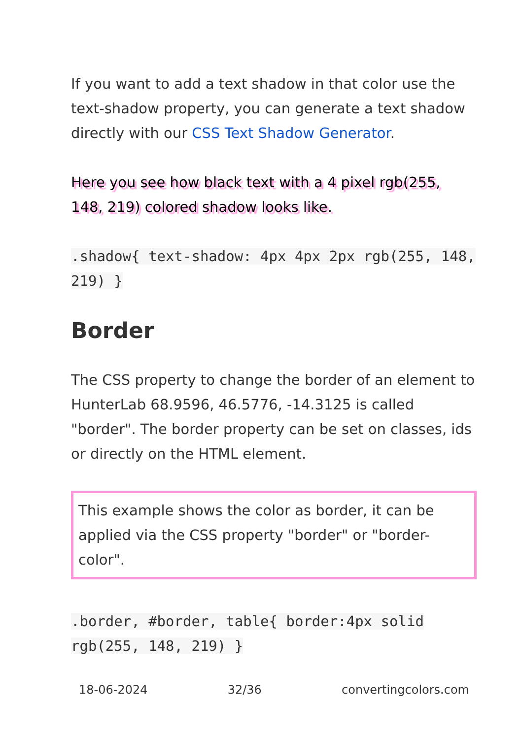If you want to add a text shadow in that color use the text-shadow property, you can generate a text shadow directly with our CSS Text Shadow Generator.
Here you see how black text with a 4 pixel rgb(255, 148, 219) colored shadow looks like.
.shadow{ text-shadow: 4px 4px 2px rgb(255, 148, 219) }
Border
The CSS property to change the border of an element to HunterLab 68.9596, 46.5776, -14.3125 is called "border". The border property can be set on classes, ids or directly on the HTML element.
This example shows the color as border, it can be applied via the CSS property "border" or "border-color".
.border, #border, table{ border:4px solid rgb(255, 148, 219) }
18-06-2024 32/36 convertingcolors.com